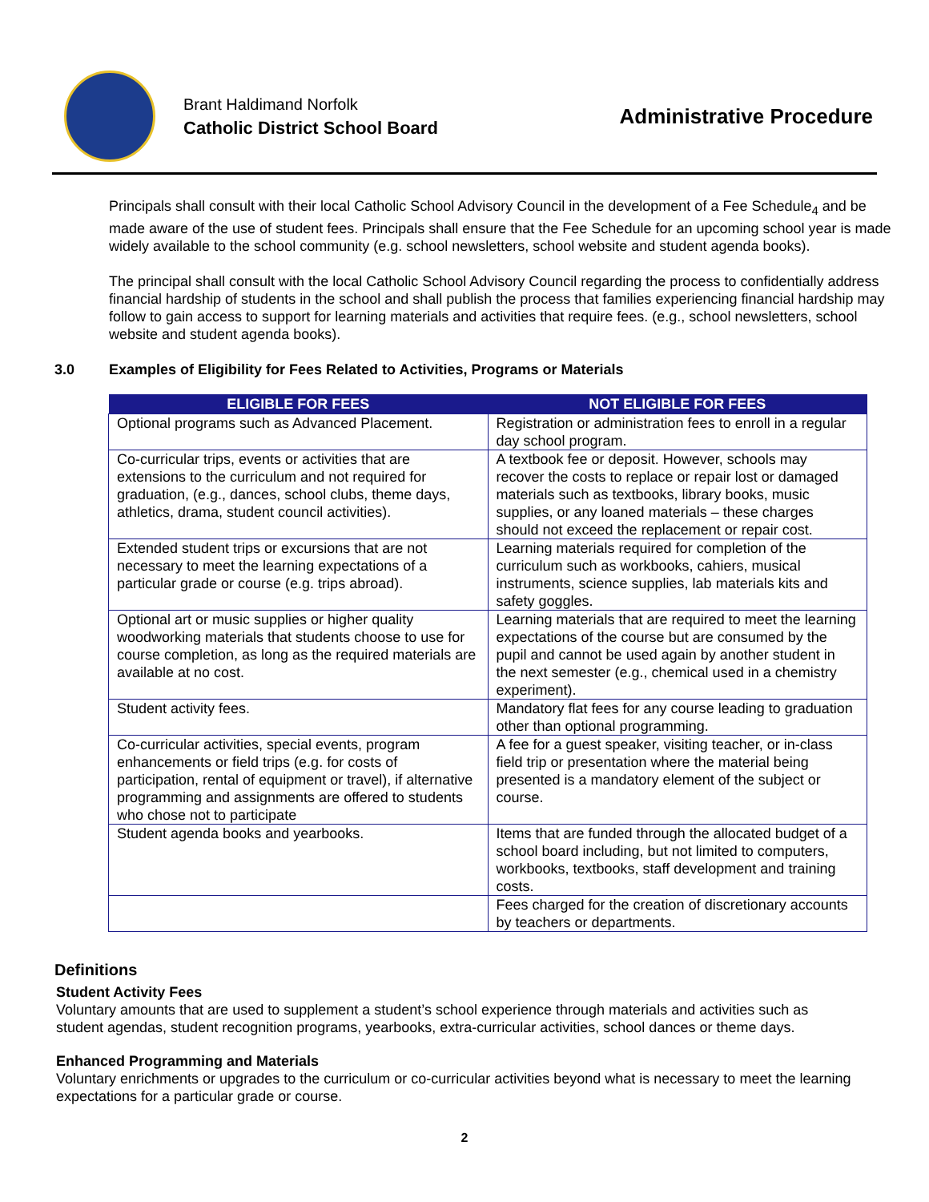Brant Haldimand Norfolk
Catholic District School Board
Administrative Procedure
Principals shall consult with their local Catholic School Advisory Council in the development of a Fee Schedule<sub>4</sub> and be made aware of the use of student fees. Principals shall ensure that the Fee Schedule for an upcoming school year is made widely available to the school community (e.g. school newsletters, school website and student agenda books).
The principal shall consult with the local Catholic School Advisory Council regarding the process to confidentially address financial hardship of students in the school and shall publish the process that families experiencing financial hardship may follow to gain access to support for learning materials and activities that require fees. (e.g., school newsletters, school website and student agenda books).
3.0 Examples of Eligibility for Fees Related to Activities, Programs or Materials
| ELIGIBLE FOR FEES | NOT ELIGIBLE FOR FEES |
| --- | --- |
| Optional programs such as Advanced Placement. | Registration or administration fees to enroll in a regular day school program. |
| Co-curricular trips, events or activities that are extensions to the curriculum and not required for graduation, (e.g., dances, school clubs, theme days, athletics, drama, student council activities). | A textbook fee or deposit. However, schools may recover the costs to replace or repair lost or damaged materials such as textbooks, library books, music supplies, or any loaned materials – these charges should not exceed the replacement or repair cost. |
| Extended student trips or excursions that are not necessary to meet the learning expectations of a particular grade or course (e.g. trips abroad). | Learning materials required for completion of the curriculum such as workbooks, cahiers, musical instruments, science supplies, lab materials kits and safety goggles. |
| Optional art or music supplies or higher quality woodworking materials that students choose to use for course completion, as long as the required materials are available at no cost. | Learning materials that are required to meet the learning expectations of the course but are consumed by the pupil and cannot be used again by another student in the next semester (e.g., chemical used in a chemistry experiment). |
| Student activity fees. | Mandatory flat fees for any course leading to graduation other than optional programming. |
| Co-curricular activities, special events, program enhancements or field trips (e.g. for costs of participation, rental of equipment or travel), if alternative programming and assignments are offered to students who chose not to participate | A fee for a guest speaker, visiting teacher, or in-class field trip or presentation where the material being presented is a mandatory element of the subject or course. |
| Student agenda books and yearbooks. | Items that are funded through the allocated budget of a school board including, but not limited to computers, workbooks, textbooks, staff development and training costs. |
| | Fees charged for the creation of discretionary accounts by teachers or departments. |
Definitions
Student Activity Fees
Voluntary amounts that are used to supplement a student’s school experience through materials and activities such as student agendas, student recognition programs, yearbooks, extra-curricular activities, school dances or theme days.
Enhanced Programming and Materials
Voluntary enrichments or upgrades to the curriculum or co-curricular activities beyond what is necessary to meet the learning expectations for a particular grade or course.
2